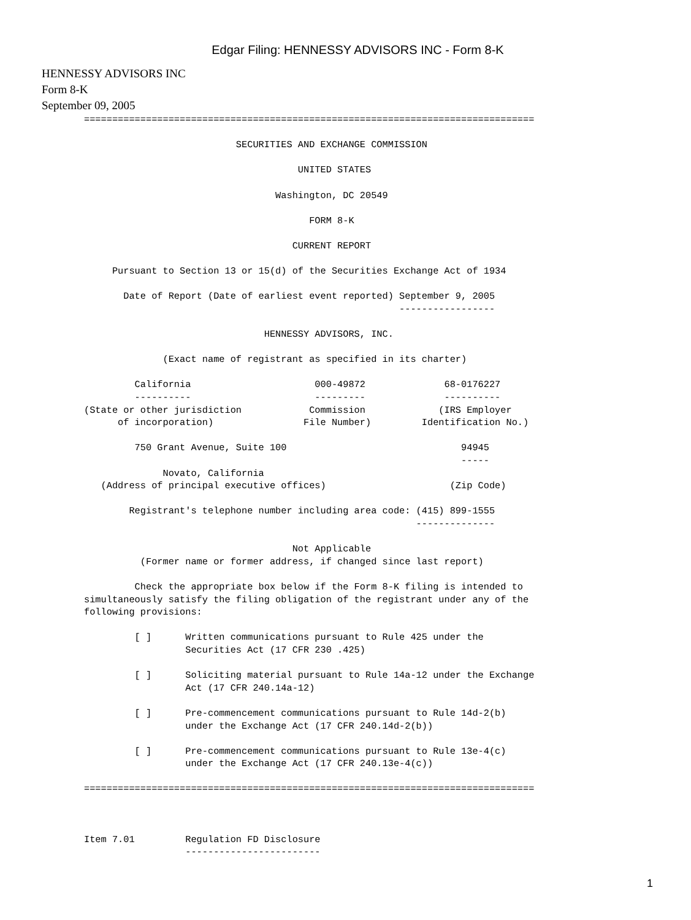Edgar Filing: HENNESSY ADVISORS INC - Form 8-K
HENNESSY ADVISORS INC
Form 8-K
September 09, 2005
================================================================================

                           SECURITIES AND EXCHANGE COMMISSION

                                      UNITED STATES

                                  Washington, DC 20549

                                        FORM 8-K

                                     CURRENT REPORT

     Pursuant to Section 13 or 15(d) of the Securities Exchange Act of 1934

       Date of Report (Date of earliest event reported) September 9, 2005
                                                        -----------------

                                HENNESSY ADVISORS, INC.

              (Exact name of registrant as specified in its charter)

         California                      000-49872              68-0176227
         ----------                      ---------              ----------
(State or other jurisdiction            Commission             (IRS Employer
      of incorporation)                File Number)         Identification No.)

         750 Grant Avenue, Suite 100                               94945
                                                                   -----
              Novato, California
   (Address of principal executive offices)                      (Zip Code)

        Registrant's telephone number including area code: (415) 899-1555
                                                           --------------

                                     Not Applicable
          (Former name or former address, if changed since last report)

         Check the appropriate box below if the Form 8-K filing is intended to
simultaneously satisfy the filing obligation of the registrant under any of the
following provisions:

         [ ]      Written communications pursuant to Rule 425 under the
                  Securities Act (17 CFR 230 .425)

         [ ]      Soliciting material pursuant to Rule 14a-12 under the Exchange
                  Act (17 CFR 240.14a-12)

         [ ]      Pre-commencement communications pursuant to Rule 14d-2(b)
                  under the Exchange Act (17 CFR 240.14d-2(b))

         [ ]      Pre-commencement communications pursuant to Rule 13e-4(c)
                  under the Exchange Act (17 CFR 240.13e-4(c))

================================================================================



Item 7.01         Regulation FD Disclosure
                  ------------------------
1